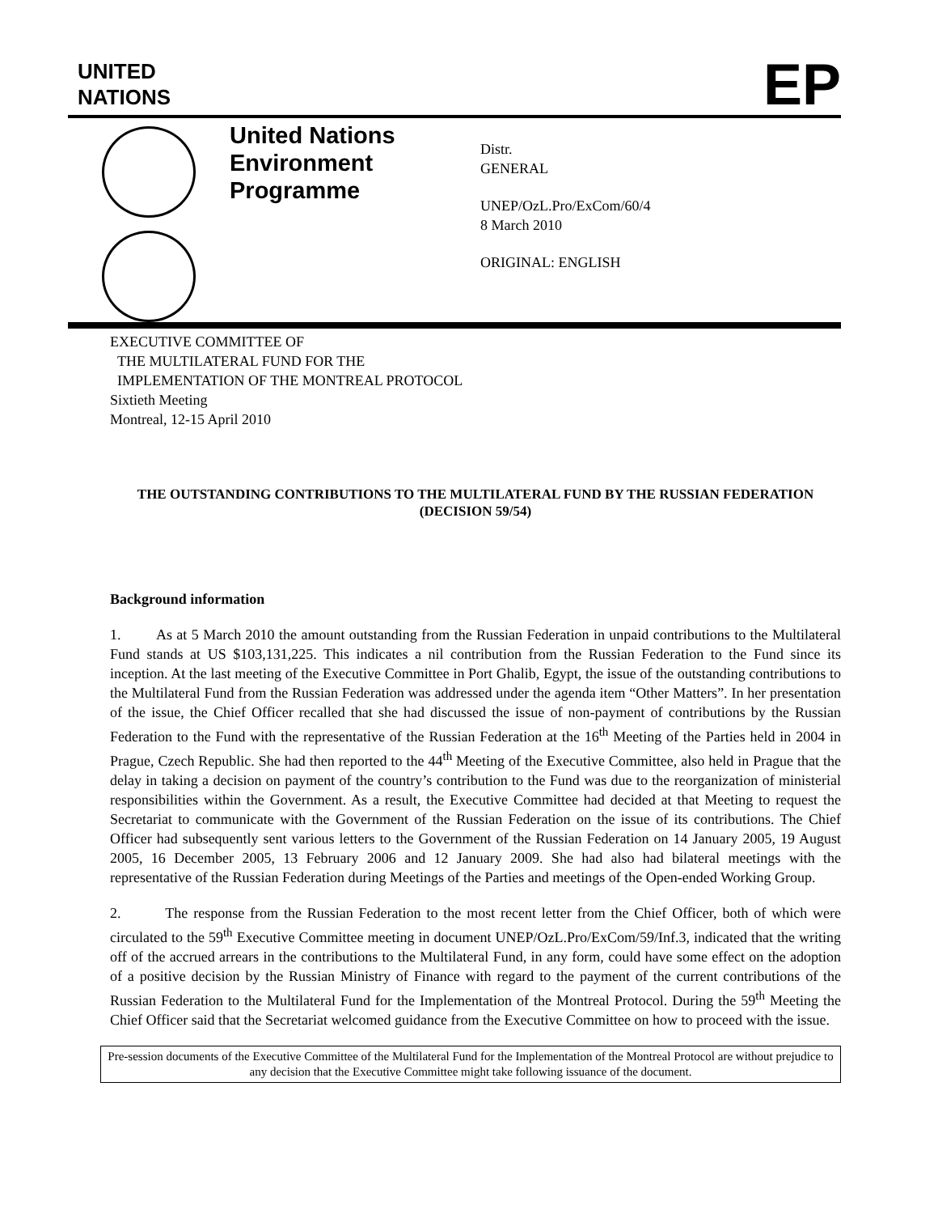UNITED
NATIONS
EP
United Nations Environment Programme
Distr.
GENERAL
UNEP/OzL.Pro/ExCom/60/4
8 March 2010
ORIGINAL: ENGLISH
EXECUTIVE COMMITTEE OF
THE MULTILATERAL FUND FOR THE
IMPLEMENTATION OF THE MONTREAL PROTOCOL
Sixtieth Meeting
Montreal, 12-15 April 2010
THE OUTSTANDING CONTRIBUTIONS TO THE MULTILATERAL FUND BY THE RUSSIAN FEDERATION
(DECISION 59/54)
Background information
1. As at 5 March 2010 the amount outstanding from the Russian Federation in unpaid contributions to the Multilateral Fund stands at US $103,131,225. This indicates a nil contribution from the Russian Federation to the Fund since its inception. At the last meeting of the Executive Committee in Port Ghalib, Egypt, the issue of the outstanding contributions to the Multilateral Fund from the Russian Federation was addressed under the agenda item “Other Matters”. In her presentation of the issue, the Chief Officer recalled that she had discussed the issue of non-payment of contributions by the Russian Federation to the Fund with the representative of the Russian Federation at the 16<sup>th</sup> Meeting of the Parties held in 2004 in Prague, Czech Republic. She had then reported to the 44<sup>th</sup> Meeting of the Executive Committee, also held in Prague that the delay in taking a decision on payment of the country’s contribution to the Fund was due to the reorganization of ministerial responsibilities within the Government. As a result, the Executive Committee had decided at that Meeting to request the Secretariat to communicate with the Government of the Russian Federation on the issue of its contributions. The Chief Officer had subsequently sent various letters to the Government of the Russian Federation on 14 January 2005, 19 August 2005, 16 December 2005, 13 February 2006 and 12 January 2009. She had also had bilateral meetings with the representative of the Russian Federation during Meetings of the Parties and meetings of the Open-ended Working Group.
2. The response from the Russian Federation to the most recent letter from the Chief Officer, both of which were circulated to the 59<sup>th</sup> Executive Committee meeting in document UNEP/OzL.Pro/ExCom/59/Inf.3, indicated that the writing off of the accrued arrears in the contributions to the Multilateral Fund, in any form, could have some effect on the adoption of a positive decision by the Russian Ministry of Finance with regard to the payment of the current contributions of the Russian Federation to the Multilateral Fund for the Implementation of the Montreal Protocol. During the 59<sup>th</sup> Meeting the Chief Officer said that the Secretariat welcomed guidance from the Executive Committee on how to proceed with the issue.
Pre-session documents of the Executive Committee of the Multilateral Fund for the Implementation of the Montreal Protocol are without prejudice to any decision that the Executive Committee might take following issuance of the document.